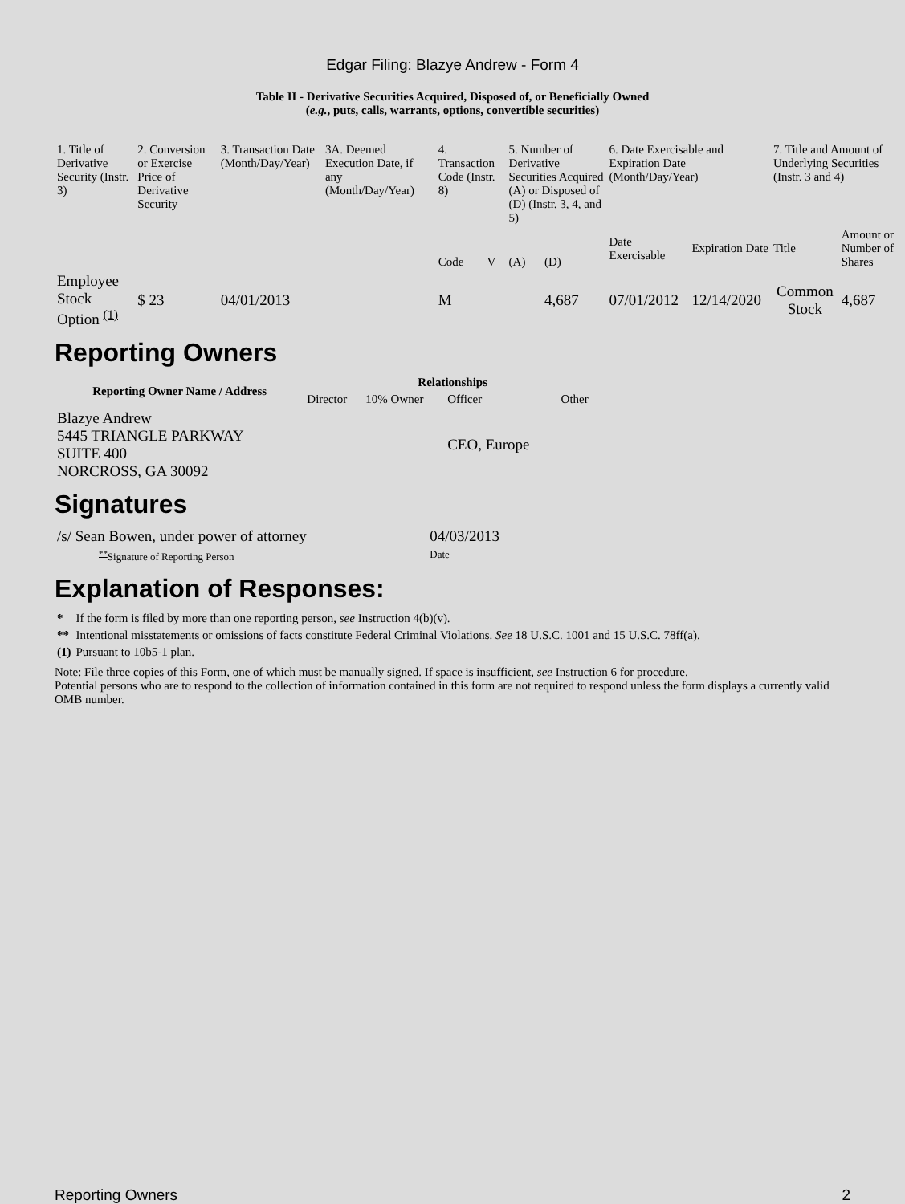Edgar Filing: Blazye Andrew - Form 4
Table II - Derivative Securities Acquired, Disposed of, or Beneficially Owned
(e.g., puts, calls, warrants, options, convertible securities)
| 1. Title of Derivative Security (Instr. 3) | 2. Conversion or Exercise Price of Derivative Security | 3. Transaction Date (Month/Day/Year) | 3A. Deemed Execution Date, if any (Month/Day/Year) | 4. Transaction Code (Instr. 8) | | 5. Number of Derivative Securities Acquired (A) or Disposed of (D) (Instr. 3, 4, and 5) | | 6. Date Exercisable and Expiration Date (Month/Day/Year) | | 7. Title and Amount of Underlying Securities (Instr. 3 and 4) | |
| --- | --- | --- | --- | --- | --- | --- | --- | --- | --- | --- | --- |
| | | | | Code | V | (A) | (D) | Date Exercisable | Expiration Date | Title | Amount or Number of Shares |
| Employee Stock Option <sup>(1)</sup> | $ 23 | 04/01/2013 | | M | | | 4,687 | 07/01/2012 | 12/14/2020 | Common Stock | 4,687 |
Reporting Owners
| Reporting Owner Name / Address | Relationships | | | |
| --- | --- | --- | --- | --- |
| | Director | 10% Owner | Officer | Other |
| Blazye Andrew 5445 TRIANGLE PARKWAY SUITE 400 NORCROSS, GA 30092 | | | CEO, Europe | |
Signatures
| /s/ Sean Bowen, under power of attorney | 04/03/2013 |
| <sup>**</sup> Signature of Reporting Person | Date |
Explanation of Responses:
| * | If the form is filed by more than one reporting person, see Instruction 4(b)(v). |
| ** | Intentional misstatements or omissions of facts constitute Federal Criminal Violations. See 18 U.S.C. 1001 and 15 U.S.C. 78ff(a). |
| (1) | Pursuant to 10b5-1 plan. |
Note: File three copies of this Form, one of which must be manually signed. If space is insufficient, see Instruction 6 for procedure.
Potential persons who are to respond to the collection of information contained in this form are not required to respond unless the form displays a currently valid OMB number.
Reporting Owners 2